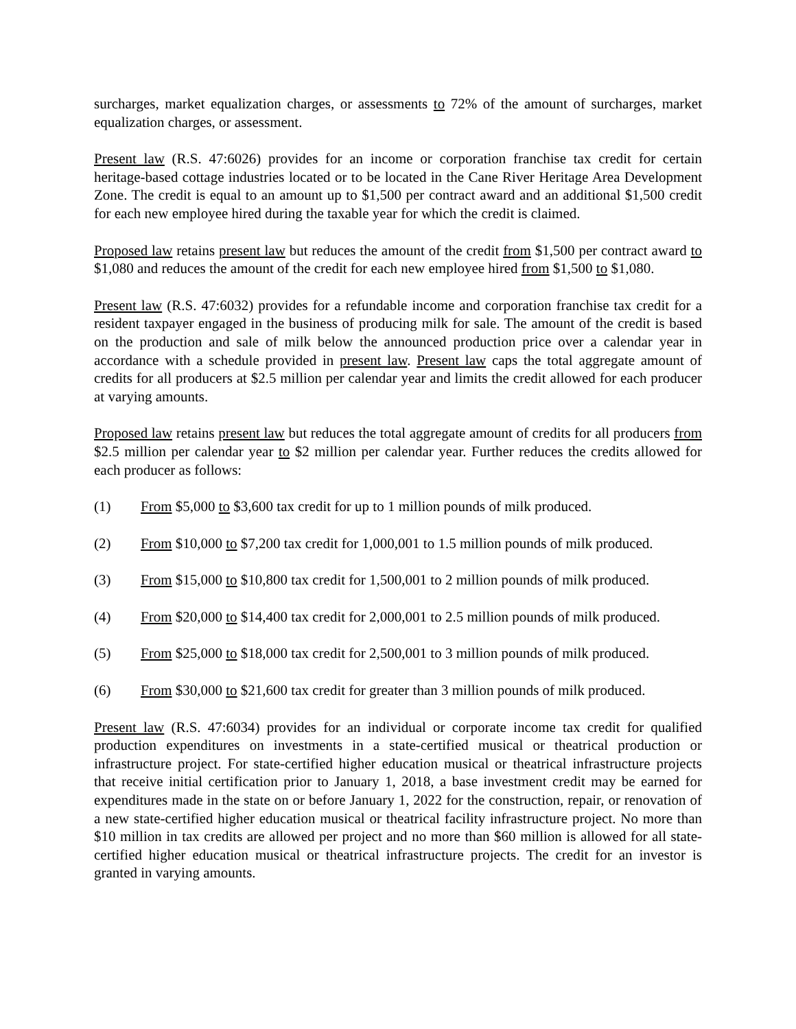surcharges, market equalization charges, or assessments to 72% of the amount of surcharges, market equalization charges, or assessment.
Present law (R.S. 47:6026) provides for an income or corporation franchise tax credit for certain heritage-based cottage industries located or to be located in the Cane River Heritage Area Development Zone. The credit is equal to an amount up to $1,500 per contract award and an additional $1,500 credit for each new employee hired during the taxable year for which the credit is claimed.
Proposed law retains present law but reduces the amount of the credit from $1,500 per contract award to $1,080 and reduces the amount of the credit for each new employee hired from $1,500 to $1,080.
Present law (R.S. 47:6032) provides for a refundable income and corporation franchise tax credit for a resident taxpayer engaged in the business of producing milk for sale. The amount of the credit is based on the production and sale of milk below the announced production price over a calendar year in accordance with a schedule provided in present law. Present law caps the total aggregate amount of credits for all producers at $2.5 million per calendar year and limits the credit allowed for each producer at varying amounts.
Proposed law retains present law but reduces the total aggregate amount of credits for all producers from $2.5 million per calendar year to $2 million per calendar year. Further reduces the credits allowed for each producer as follows:
(1) From $5,000 to $3,600 tax credit for up to 1 million pounds of milk produced.
(2) From $10,000 to $7,200 tax credit for 1,000,001 to 1.5 million pounds of milk produced.
(3) From $15,000 to $10,800 tax credit for 1,500,001 to 2 million pounds of milk produced.
(4) From $20,000 to $14,400 tax credit for 2,000,001 to 2.5 million pounds of milk produced.
(5) From $25,000 to $18,000 tax credit for 2,500,001 to 3 million pounds of milk produced.
(6) From $30,000 to $21,600 tax credit for greater than 3 million pounds of milk produced.
Present law (R.S. 47:6034) provides for an individual or corporate income tax credit for qualified production expenditures on investments in a state-certified musical or theatrical production or infrastructure project. For state-certified higher education musical or theatrical infrastructure projects that receive initial certification prior to January 1, 2018, a base investment credit may be earned for expenditures made in the state on or before January 1, 2022 for the construction, repair, or renovation of a new state-certified higher education musical or theatrical facility infrastructure project. No more than $10 million in tax credits are allowed per project and no more than $60 million is allowed for all state-certified higher education musical or theatrical infrastructure projects. The credit for an investor is granted in varying amounts.